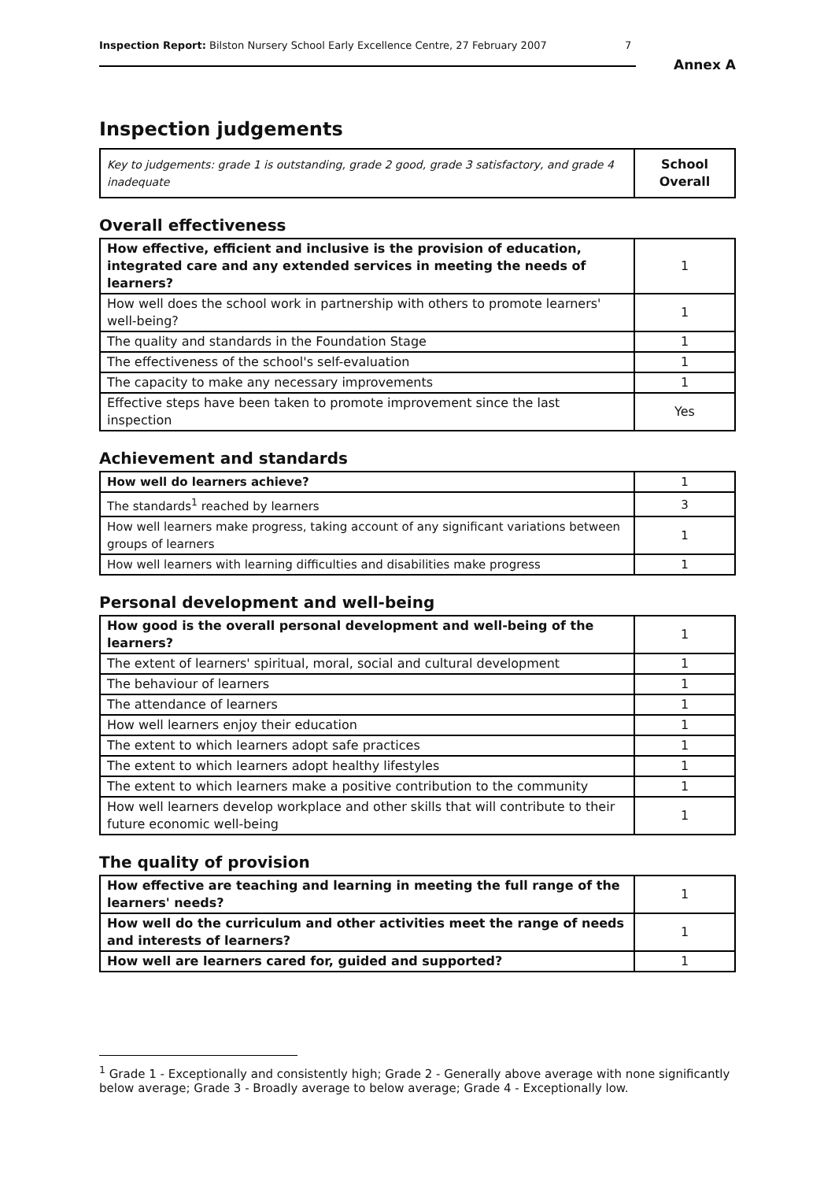Inspection Report: Bilston Nursery School Early Excellence Centre, 27 February 2007 7
Annex A
Inspection judgements
| Key to judgements: grade 1 is outstanding, grade 2 good, grade 3 satisfactory, and grade 4 inadequate | School Overall |
Overall effectiveness
| How effective, efficient and inclusive is the provision of education, integrated care and any extended services in meeting the needs of learners? | 1 |
| How well does the school work in partnership with others to promote learners' well-being? | 1 |
| The quality and standards in the Foundation Stage | 1 |
| The effectiveness of the school's self-evaluation | 1 |
| The capacity to make any necessary improvements | 1 |
| Effective steps have been taken to promote improvement since the last inspection | Yes |
Achievement and standards
| How well do learners achieve? | 1 |
| The standards<sup>1</sup> reached by learners | 3 |
| How well learners make progress, taking account of any significant variations between groups of learners | 1 |
| How well learners with learning difficulties and disabilities make progress | 1 |
Personal development and well-being
| How good is the overall personal development and well-being of the learners? | 1 |
| The extent of learners' spiritual, moral, social and cultural development | 1 |
| The behaviour of learners | 1 |
| The attendance of learners | 1 |
| How well learners enjoy their education | 1 |
| The extent to which learners adopt safe practices | 1 |
| The extent to which learners adopt healthy lifestyles | 1 |
| The extent to which learners make a positive contribution to the community | 1 |
| How well learners develop workplace and other skills that will contribute to their future economic well-being | 1 |
The quality of provision
| How effective are teaching and learning in meeting the full range of the learners' needs? | 1 |
| How well do the curriculum and other activities meet the range of needs and interests of learners? | 1 |
| How well are learners cared for, guided and supported? | 1 |
<sup>1</sup> Grade 1 - Exceptionally and consistently high; Grade 2 - Generally above average with none significantly below average; Grade 3 - Broadly average to below average; Grade 4 - Exceptionally low.